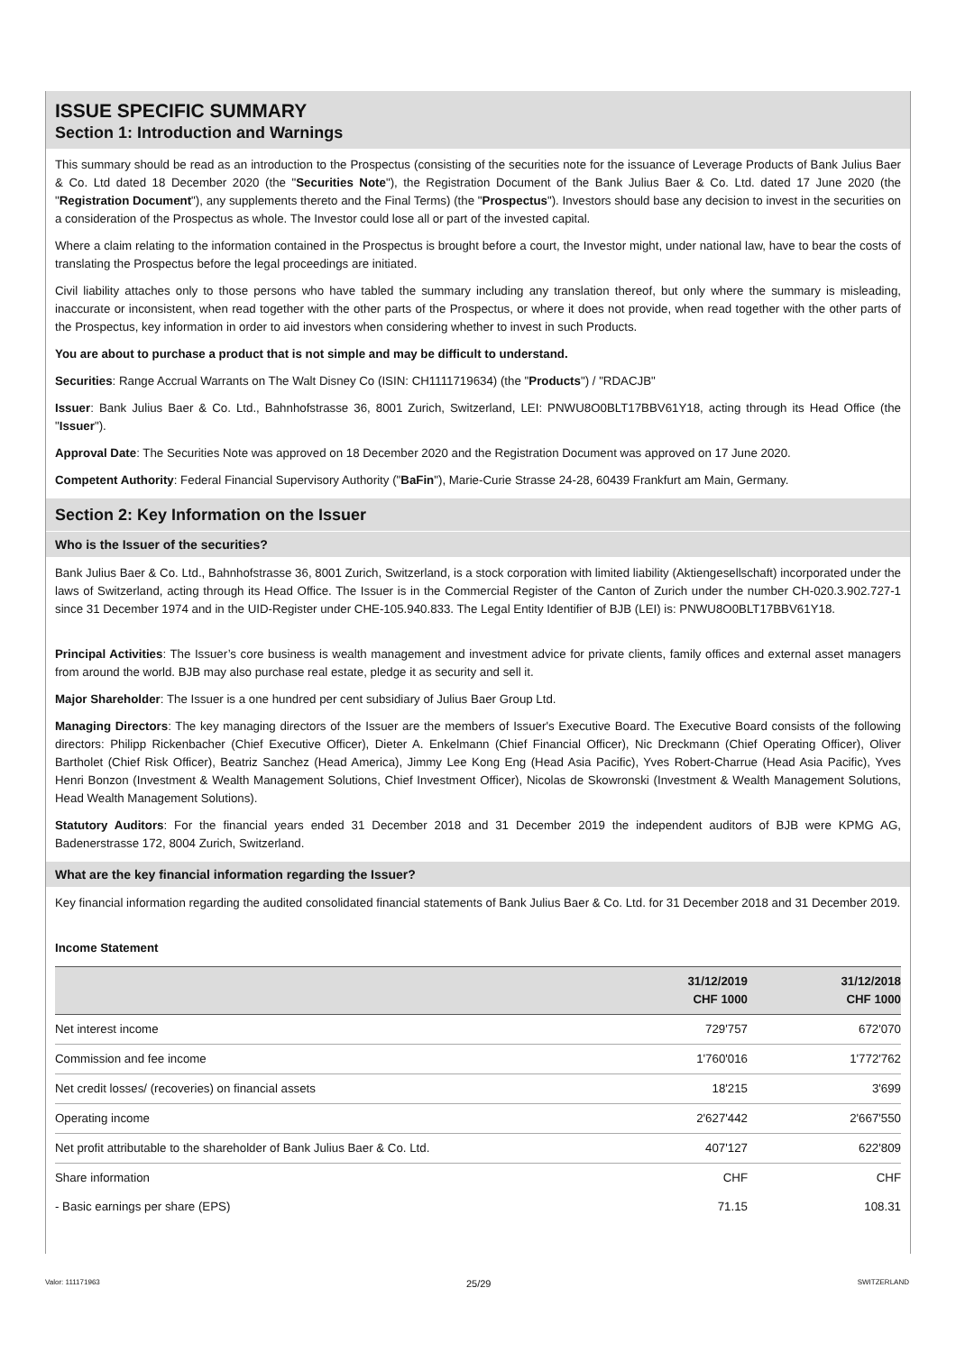ISSUE SPECIFIC SUMMARY
Section 1: Introduction and Warnings
This summary should be read as an introduction to the Prospectus (consisting of the securities note for the issuance of Leverage Products of Bank Julius Baer & Co. Ltd dated 18 December 2020 (the "Securities Note"), the Registration Document of the Bank Julius Baer & Co. Ltd. dated 17 June 2020 (the "Registration Document"), any supplements thereto and the Final Terms) (the "Prospectus"). Investors should base any decision to invest in the securities on a consideration of the Prospectus as whole. The Investor could lose all or part of the invested capital.
Where a claim relating to the information contained in the Prospectus is brought before a court, the Investor might, under national law, have to bear the costs of translating the Prospectus before the legal proceedings are initiated.
Civil liability attaches only to those persons who have tabled the summary including any translation thereof, but only where the summary is misleading, inaccurate or inconsistent, when read together with the other parts of the Prospectus, or where it does not provide, when read together with the other parts of the Prospectus, key information in order to aid investors when considering whether to invest in such Products.
You are about to purchase a product that is not simple and may be difficult to understand.
Securities: Range Accrual Warrants on The Walt Disney Co (ISIN: CH1111719634) (the "Products") / "RDACJB"
Issuer: Bank Julius Baer & Co. Ltd., Bahnhofstrasse 36, 8001 Zurich, Switzerland, LEI: PNWU8O0BLT17BBV61Y18, acting through its Head Office (the "Issuer").
Approval Date: The Securities Note was approved on 18 December 2020 and the Registration Document was approved on 17 June 2020.
Competent Authority: Federal Financial Supervisory Authority ("BaFin"), Marie-Curie Strasse 24-28, 60439 Frankfurt am Main, Germany.
Section 2: Key Information on the Issuer
Who is the Issuer of the securities?
Bank Julius Baer & Co. Ltd., Bahnhofstrasse 36, 8001 Zurich, Switzerland, is a stock corporation with limited liability (Aktiengesellschaft) incorporated under the laws of Switzerland, acting through its Head Office. The Issuer is in the Commercial Register of the Canton of Zurich under the number CH-020.3.902.727-1 since 31 December 1974 and in the UID-Register under CHE-105.940.833. The Legal Entity Identifier of BJB (LEI) is: PNWU8O0BLT17BBV61Y18.
Principal Activities: The Issuer’s core business is wealth management and investment advice for private clients, family offices and external asset managers from around the world. BJB may also purchase real estate, pledge it as security and sell it.
Major Shareholder: The Issuer is a one hundred per cent subsidiary of Julius Baer Group Ltd.
Managing Directors: The key managing directors of the Issuer are the members of Issuer's Executive Board. The Executive Board consists of the following directors: Philipp Rickenbacher (Chief Executive Officer), Dieter A. Enkelmann (Chief Financial Officer), Nic Dreckmann (Chief Operating Officer), Oliver Bartholet (Chief Risk Officer), Beatriz Sanchez (Head America), Jimmy Lee Kong Eng (Head Asia Pacific), Yves Robert-Charrue (Head Asia Pacific), Yves Henri Bonzon (Investment & Wealth Management Solutions, Chief Investment Officer), Nicolas de Skowronski (Investment & Wealth Management Solutions, Head Wealth Management Solutions).
Statutory Auditors: For the financial years ended 31 December 2018 and 31 December 2019 the independent auditors of BJB were KPMG AG, Badenerstrasse 172, 8004 Zurich, Switzerland.
What are the key financial information regarding the Issuer?
Key financial information regarding the audited consolidated financial statements of Bank Julius Baer & Co. Ltd. for 31 December 2018 and 31 December 2019.
Income Statement
| | 31/12/2019 CHF 1000 | 31/12/2018 CHF 1000 |
| --- | --- | --- |
| Net interest income | 729'757 | 672'070 |
| Commission and fee income | 1'760'016 | 1'772'762 |
| Net credit losses/ (recoveries) on financial assets | 18'215 | 3'699 |
| Operating income | 2'627'442 | 2'667'550 |
| Net profit attributable to the shareholder of Bank Julius Baer & Co. Ltd. | 407'127 | 622'809 |
| Share information | CHF | CHF |
| - Basic earnings per share (EPS) | 71.15 | 108.31 |
Valor: 111171963 25/29 SWITZERLAND